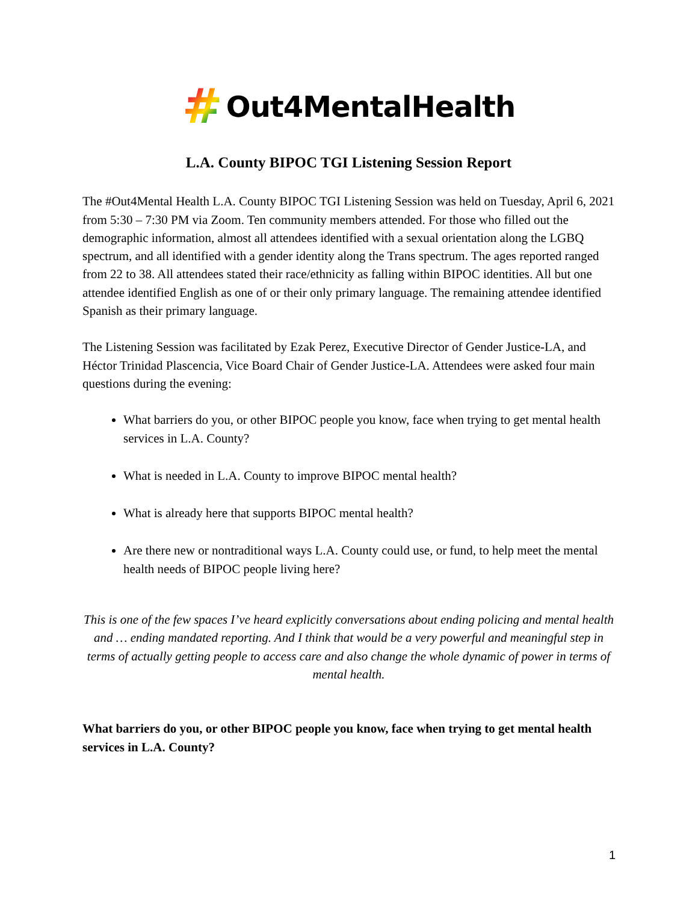# Out4MentalHealth
L.A. County BIPOC TGI Listening Session Report
The #Out4Mental Health L.A. County BIPOC TGI Listening Session was held on Tuesday, April 6, 2021 from 5:30 – 7:30 PM via Zoom. Ten community members attended. For those who filled out the demographic information, almost all attendees identified with a sexual orientation along the LGBQ spectrum, and all identified with a gender identity along the Trans spectrum. The ages reported ranged from 22 to 38. All attendees stated their race/ethnicity as falling within BIPOC identities. All but one attendee identified English as one of or their only primary language. The remaining attendee identified Spanish as their primary language.
The Listening Session was facilitated by Ezak Perez, Executive Director of Gender Justice-LA, and Héctor Trinidad Plascencia, Vice Board Chair of Gender Justice-LA. Attendees were asked four main questions during the evening:
What barriers do you, or other BIPOC people you know, face when trying to get mental health services in L.A. County?
What is needed in L.A. County to improve BIPOC mental health?
What is already here that supports BIPOC mental health?
Are there new or nontraditional ways L.A. County could use, or fund, to help meet the mental health needs of BIPOC people living here?
This is one of the few spaces I’ve heard explicitly conversations about ending policing and mental health and … ending mandated reporting. And I think that would be a very powerful and meaningful step in terms of actually getting people to access care and also change the whole dynamic of power in terms of mental health.
What barriers do you, or other BIPOC people you know, face when trying to get mental health services in L.A. County?
1